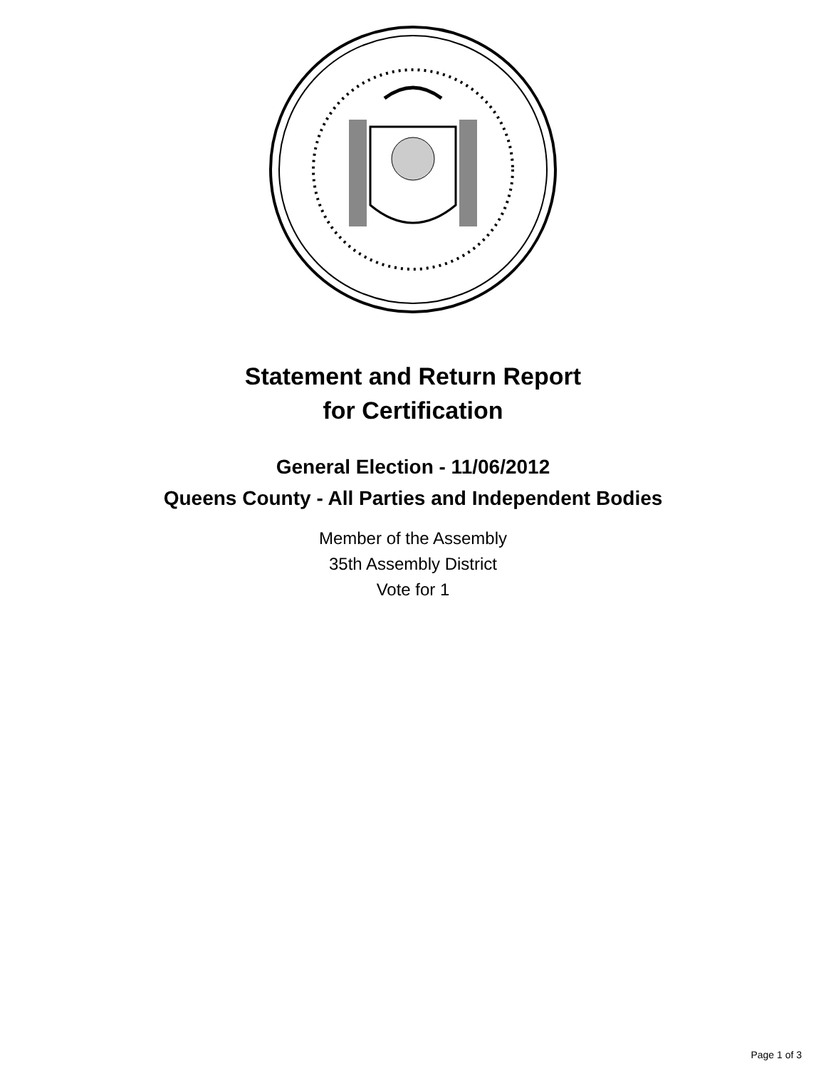Statement and Return Report
for Certification
General Election - 11/06/2012
Queens County - All Parties and Independent Bodies
Member of the Assembly
35th Assembly District
Vote for 1
Page 1 of 3